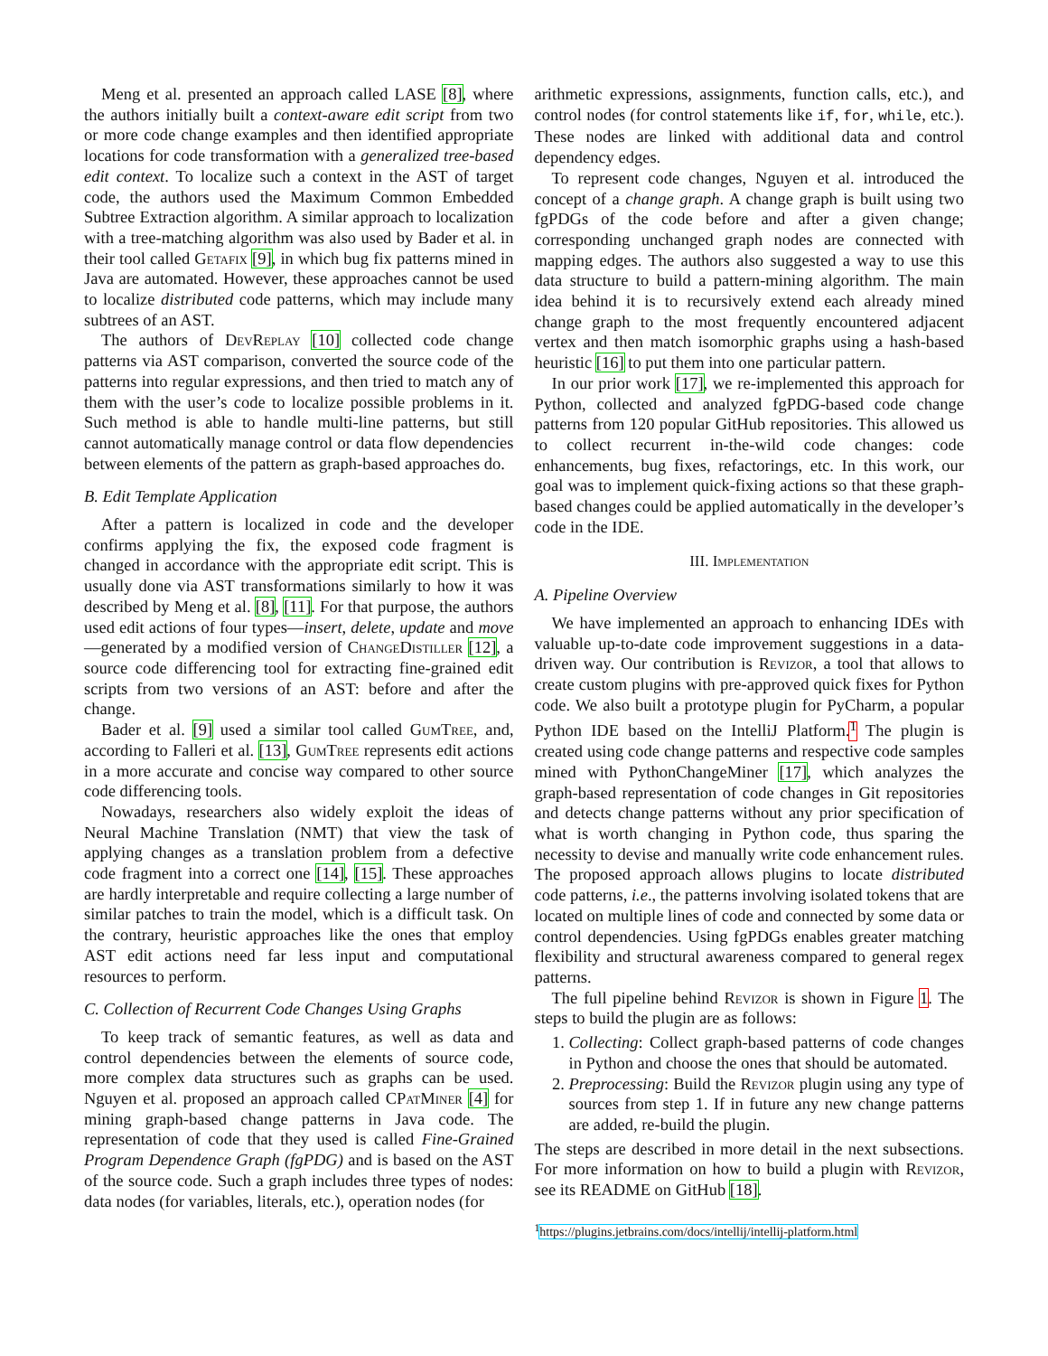Meng et al. presented an approach called LASE [8], where the authors initially built a context-aware edit script from two or more code change examples and then identified appropriate locations for code transformation with a generalized tree-based edit context. To localize such a context in the AST of target code, the authors used the Maximum Common Embedded Subtree Extraction algorithm. A similar approach to localization with a tree-matching algorithm was also used by Bader et al. in their tool called Getafix [9], in which bug fix patterns mined in Java are automated. However, these approaches cannot be used to localize distributed code patterns, which may include many subtrees of an AST.
The authors of DevReplay [10] collected code change patterns via AST comparison, converted the source code of the patterns into regular expressions, and then tried to match any of them with the user’s code to localize possible problems in it. Such method is able to handle multi-line patterns, but still cannot automatically manage control or data flow dependencies between elements of the pattern as graph-based approaches do.
B. Edit Template Application
After a pattern is localized in code and the developer confirms applying the fix, the exposed code fragment is changed in accordance with the appropriate edit script. This is usually done via AST transformations similarly to how it was described by Meng et al. [8], [11]. For that purpose, the authors used edit actions of four types—insert, delete, update and move—generated by a modified version of ChangeDistiller [12], a source code differencing tool for extracting fine-grained edit scripts from two versions of an AST: before and after the change.
Bader et al. [9] used a similar tool called GumTree, and, according to Falleri et al. [13], GumTree represents edit actions in a more accurate and concise way compared to other source code differencing tools.
Nowadays, researchers also widely exploit the ideas of Neural Machine Translation (NMT) that view the task of applying changes as a translation problem from a defective code fragment into a correct one [14], [15]. These approaches are hardly interpretable and require collecting a large number of similar patches to train the model, which is a difficult task. On the contrary, heuristic approaches like the ones that employ AST edit actions need far less input and computational resources to perform.
C. Collection of Recurrent Code Changes Using Graphs
To keep track of semantic features, as well as data and control dependencies between the elements of source code, more complex data structures such as graphs can be used. Nguyen et al. proposed an approach called CPatMiner [4] for mining graph-based change patterns in Java code. The representation of code that they used is called Fine-Grained Program Dependence Graph (fgPDG) and is based on the AST of the source code. Such a graph includes three types of nodes: data nodes (for variables, literals, etc.), operation nodes (for
arithmetic expressions, assignments, function calls, etc.), and control nodes (for control statements like if, for, while, etc.). These nodes are linked with additional data and control dependency edges.
To represent code changes, Nguyen et al. introduced the concept of a change graph. A change graph is built using two fgPDGs of the code before and after a given change; corresponding unchanged graph nodes are connected with mapping edges. The authors also suggested a way to use this data structure to build a pattern-mining algorithm. The main idea behind it is to recursively extend each already mined change graph to the most frequently encountered adjacent vertex and then match isomorphic graphs using a hash-based heuristic [16] to put them into one particular pattern.
In our prior work [17], we re-implemented this approach for Python, collected and analyzed fgPDG-based code change patterns from 120 popular GitHub repositories. This allowed us to collect recurrent in-the-wild code changes: code enhancements, bug fixes, refactorings, etc. In this work, our goal was to implement quick-fixing actions so that these graph-based changes could be applied automatically in the developer’s code in the IDE.
III. Implementation
A. Pipeline Overview
We have implemented an approach to enhancing IDEs with valuable up-to-date code improvement suggestions in a data-driven way. Our contribution is Revizor, a tool that allows to create custom plugins with pre-approved quick fixes for Python code. We also built a prototype plugin for PyCharm, a popular Python IDE based on the IntelliJ Platform.<sup>1</sup> The plugin is created using code change patterns and respective code samples mined with PythonChangeMiner [17], which analyzes the graph-based representation of code changes in Git repositories and detects change patterns without any prior specification of what is worth changing in Python code, thus sparing the necessity to devise and manually write code enhancement rules. The proposed approach allows plugins to locate distributed code patterns, i.e., the patterns involving isolated tokens that are located on multiple lines of code and connected by some data or control dependencies. Using fgPDGs enables greater matching flexibility and structural awareness compared to general regex patterns.
The full pipeline behind Revizor is shown in Figure 1. The steps to build the plugin are as follows:
1. Collecting: Collect graph-based patterns of code changes in Python and choose the ones that should be automated.
2. Preprocessing: Build the Revizor plugin using any type of sources from step 1. If in future any new change patterns are added, re-build the plugin.
The steps are described in more detail in the next subsections. For more information on how to build a plugin with Revizor, see its README on GitHub [18].
<sup>1</sup> https://plugins.jetbrains.com/docs/intellij/intellij-platform.html